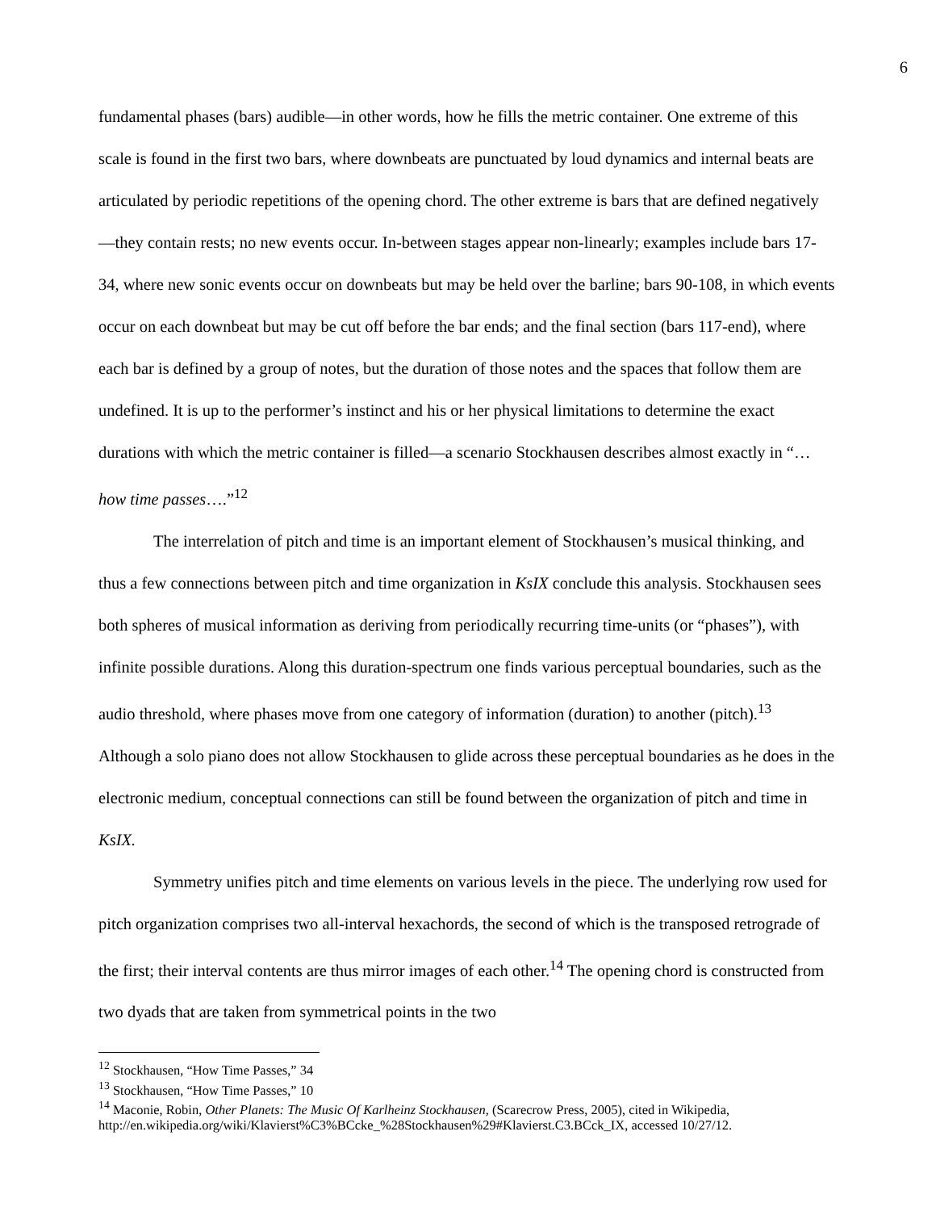6
fundamental phases (bars) audible—in other words, how he fills the metric container. One extreme of this scale is found in the first two bars, where downbeats are punctuated by loud dynamics and internal beats are articulated by periodic repetitions of the opening chord. The other extreme is bars that are defined negatively—they contain rests; no new events occur. In-between stages appear non-linearly; examples include bars 17-34, where new sonic events occur on downbeats but may be held over the barline; bars 90-108, in which events occur on each downbeat but may be cut off before the bar ends; and the final section (bars 117-end), where each bar is defined by a group of notes, but the duration of those notes and the spaces that follow them are undefined. It is up to the performer’s instinct and his or her physical limitations to determine the exact durations with which the metric container is filled—a scenario Stockhausen describes almost exactly in “…how time passes….”<sup>12</sup>
The interrelation of pitch and time is an important element of Stockhausen’s musical thinking, and thus a few connections between pitch and time organization in KsIX conclude this analysis. Stockhausen sees both spheres of musical information as deriving from periodically recurring time-units (or “phases”), with infinite possible durations. Along this duration-spectrum one finds various perceptual boundaries, such as the audio threshold, where phases move from one category of information (duration) to another (pitch).<sup>13</sup> Although a solo piano does not allow Stockhausen to glide across these perceptual boundaries as he does in the electronic medium, conceptual connections can still be found between the organization of pitch and time in KsIX.
Symmetry unifies pitch and time elements on various levels in the piece. The underlying row used for pitch organization comprises two all-interval hexachords, the second of which is the transposed retrograde of the first; their interval contents are thus mirror images of each other.<sup>14</sup> The opening chord is constructed from two dyads that are taken from symmetrical points in the two
<sup>12</sup> Stockhausen, “How Time Passes,” 34
<sup>13</sup> Stockhausen, “How Time Passes,” 10
<sup>14</sup> Maconie, Robin, Other Planets: The Music Of Karlheinz Stockhausen, (Scarecrow Press, 2005), cited in Wikipedia, http://en.wikipedia.org/wiki/Klavierst%C3%BCcke_%28Stockhausen%29#Klavierst.C3.BCck_IX, accessed 10/27/12.